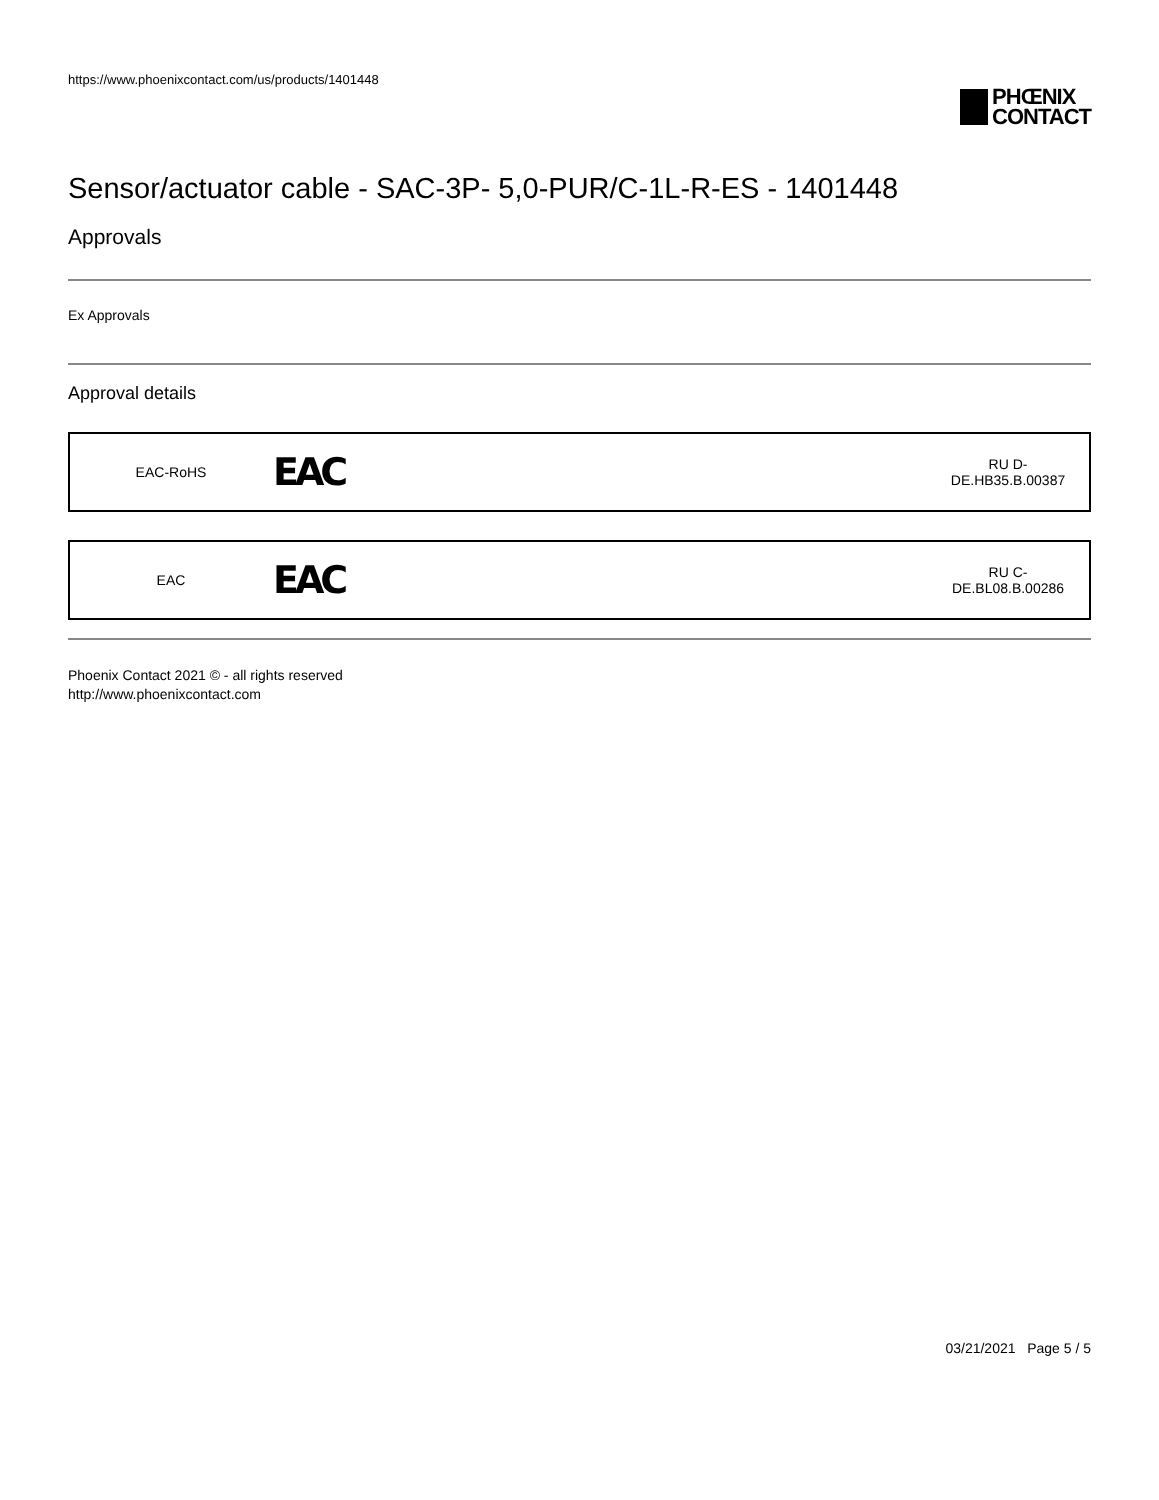https://www.phoenixcontact.com/us/products/1401448
PHŒNIX
CONTACT
Sensor/actuator cable - SAC-3P- 5,0-PUR/C-1L-R-ES - 1401448
Approvals
Ex Approvals
Approval details
| EAC-RoHS | EAC | RU D- DE.HB35.B.00387 |
| EAC | EAC | RU C- DE.BL08.B.00286 |
Phoenix Contact 2021 © - all rights reserved
http://www.phoenixcontact.com
03/21/2021 Page 5 / 5